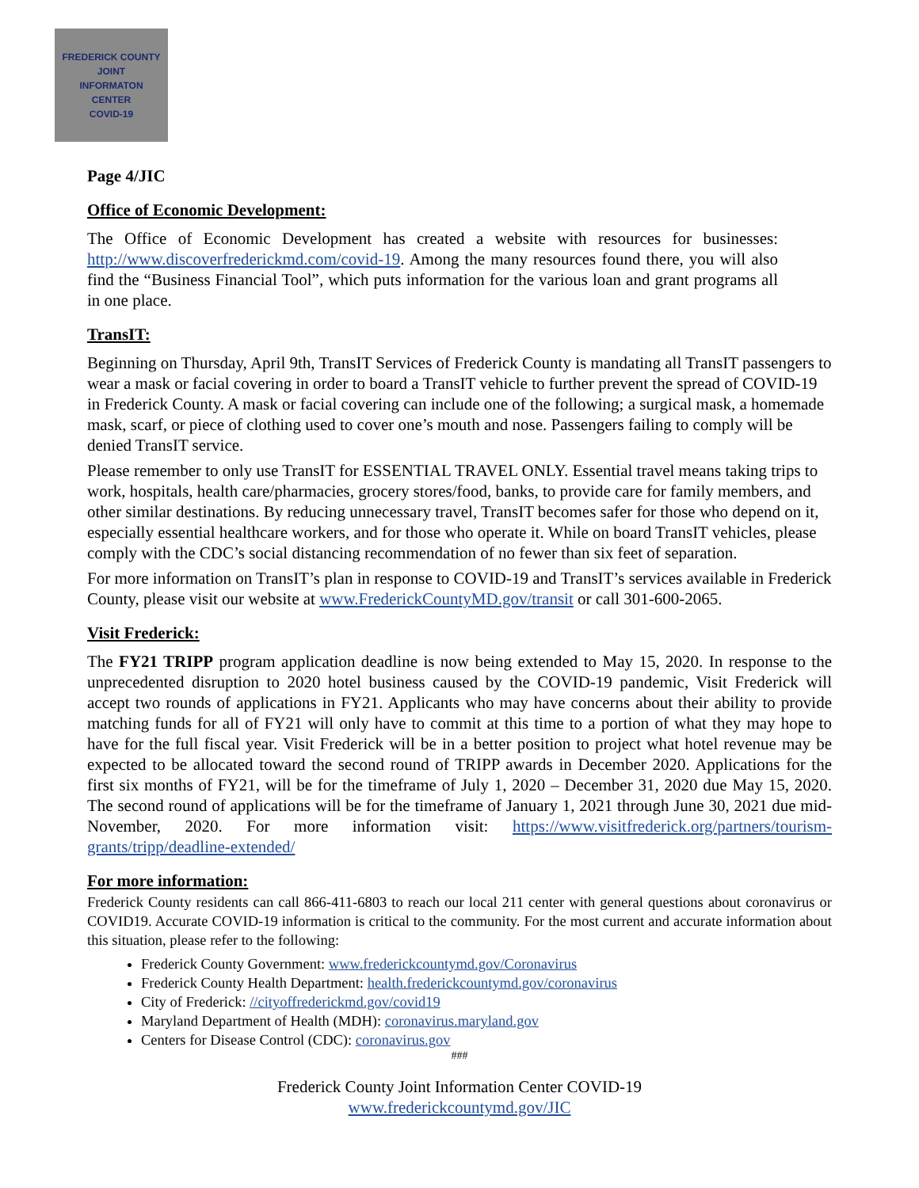FREDERICK COUNTY
JOINT
INFORMATON
CENTER
COVID-19
Page 4/JIC
Office of Economic Development:
The Office of Economic Development has created a website with resources for businesses: http://www.discoverfrederickmd.com/covid-19. Among the many resources found there, you will also find the “Business Financial Tool”, which puts information for the various loan and grant programs all in one place.
TransIT:
Beginning on Thursday, April 9th, TransIT Services of Frederick County is mandating all TransIT passengers to wear a mask or facial covering in order to board a TransIT vehicle to further prevent the spread of COVID-19 in Frederick County. A mask or facial covering can include one of the following; a surgical mask, a homemade mask, scarf, or piece of clothing used to cover one’s mouth and nose. Passengers failing to comply will be denied TransIT service.
Please remember to only use TransIT for ESSENTIAL TRAVEL ONLY. Essential travel means taking trips to work, hospitals, health care/pharmacies, grocery stores/food, banks, to provide care for family members, and other similar destinations. By reducing unnecessary travel, TransIT becomes safer for those who depend on it, especially essential healthcare workers, and for those who operate it. While on board TransIT vehicles, please comply with the CDC’s social distancing recommendation of no fewer than six feet of separation.
For more information on TransIT’s plan in response to COVID-19 and TransIT’s services available in Frederick County, please visit our website at www.FrederickCountyMD.gov/transit or call 301-600-2065.
Visit Frederick:
The FY21 TRIPP program application deadline is now being extended to May 15, 2020. In response to the unprecedented disruption to 2020 hotel business caused by the COVID-19 pandemic, Visit Frederick will accept two rounds of applications in FY21. Applicants who may have concerns about their ability to provide matching funds for all of FY21 will only have to commit at this time to a portion of what they may hope to have for the full fiscal year. Visit Frederick will be in a better position to project what hotel revenue may be expected to be allocated toward the second round of TRIPP awards in December 2020. Applications for the first six months of FY21, will be for the timeframe of July 1, 2020 – December 31, 2020 due May 15, 2020. The second round of applications will be for the timeframe of January 1, 2021 through June 30, 2021 due mid-November, 2020. For more information visit: https://www.visitfrederick.org/partners/tourism-grants/tripp/deadline-extended/
For more information:
Frederick County residents can call 866-411-6803 to reach our local 211 center with general questions about coronavirus or COVID19. Accurate COVID-19 information is critical to the community. For the most current and accurate information about this situation, please refer to the following:
Frederick County Government: www.frederickcountymd.gov/Coronavirus
Frederick County Health Department: health.frederickcountymd.gov/coronavirus
City of Frederick: //cityoffrederickmd.gov/covid19
Maryland Department of Health (MDH): coronavirus.maryland.gov
Centers for Disease Control (CDC): coronavirus.gov
###
Frederick County Joint Information Center COVID-19
www.frederickcountymd.gov/JIC